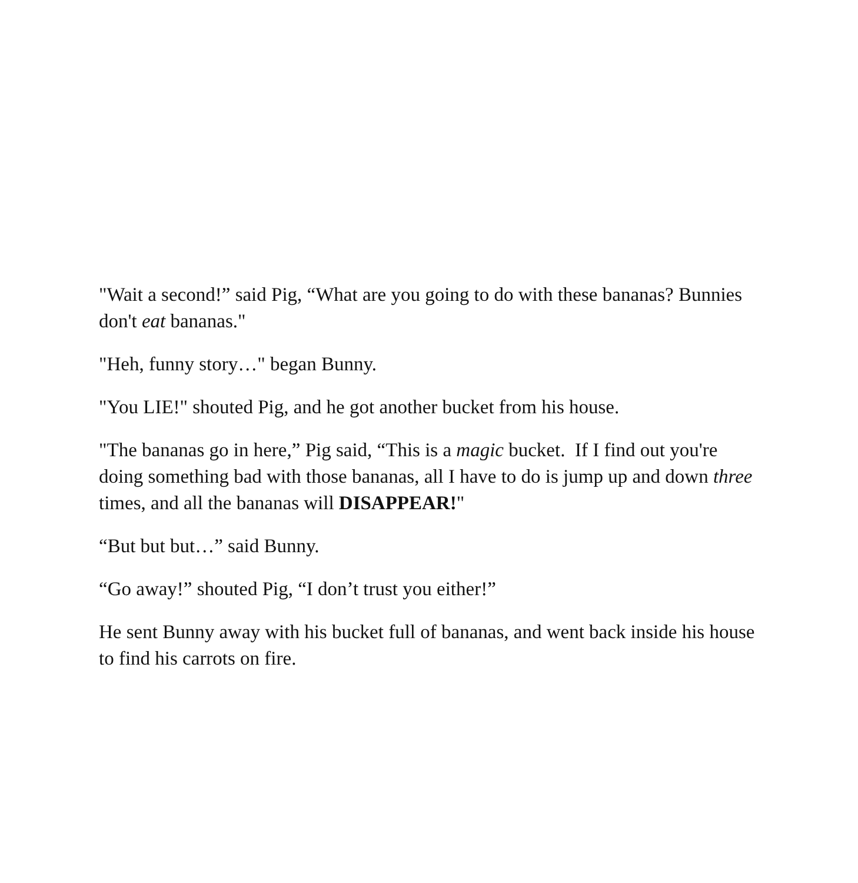"Wait a second!” said Pig, “What are you going to do with these bananas? Bunnies don't eat bananas."
"Heh, funny story…" began Bunny.
"You LIE!" shouted Pig, and he got another bucket from his house.
"The bananas go in here,” Pig said, “This is a magic bucket. If I find out you're doing something bad with those bananas, all I have to do is jump up and down three times, and all the bananas will DISAPPEAR!"
“But but but…” said Bunny.
“Go away!” shouted Pig, “I don’t trust you either!”
He sent Bunny away with his bucket full of bananas, and went back inside his house to find his carrots on fire.